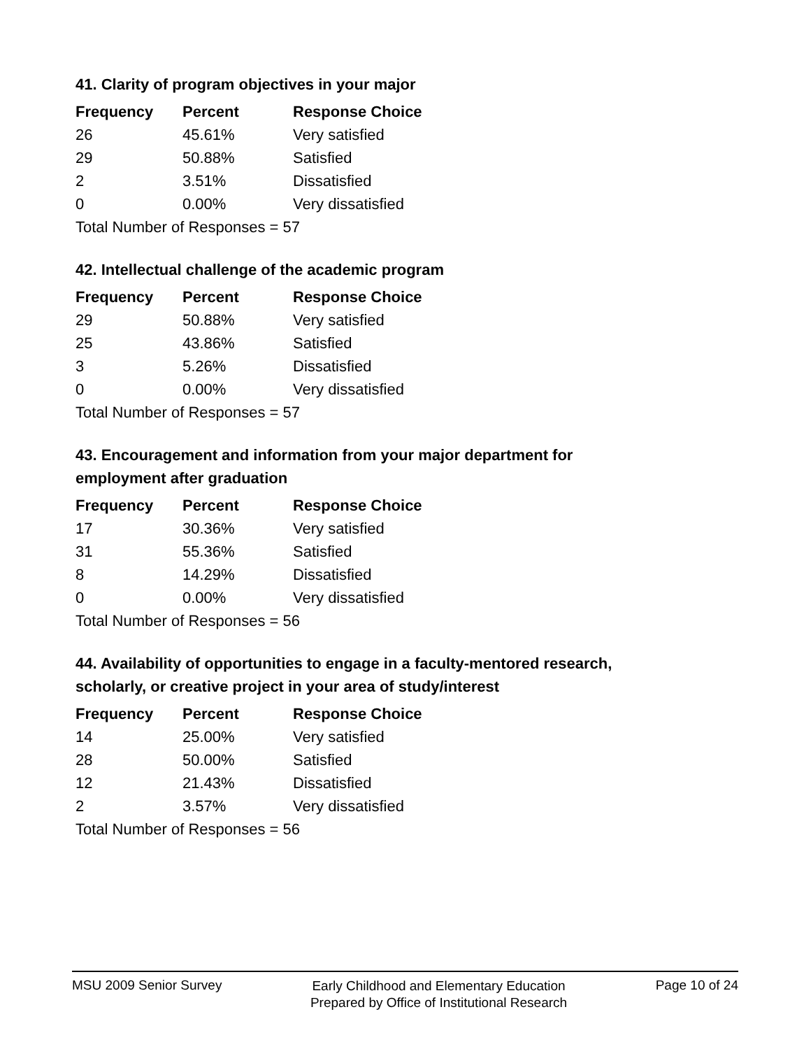41. Clarity of program objectives in your major
| Frequency | Percent | Response Choice |
| --- | --- | --- |
| 26 | 45.61% | Very satisfied |
| 29 | 50.88% | Satisfied |
| 2 | 3.51% | Dissatisfied |
| 0 | 0.00% | Very dissatisfied |
| Total Number of Responses = 57 | | |
42. Intellectual challenge of the academic program
| Frequency | Percent | Response Choice |
| --- | --- | --- |
| 29 | 50.88% | Very satisfied |
| 25 | 43.86% | Satisfied |
| 3 | 5.26% | Dissatisfied |
| 0 | 0.00% | Very dissatisfied |
| Total Number of Responses = 57 | | |
43. Encouragement and information from your major department for employment after graduation
| Frequency | Percent | Response Choice |
| --- | --- | --- |
| 17 | 30.36% | Very satisfied |
| 31 | 55.36% | Satisfied |
| 8 | 14.29% | Dissatisfied |
| 0 | 0.00% | Very dissatisfied |
| Total Number of Responses = 56 | | |
44. Availability of opportunities to engage in a faculty-mentored research, scholarly, or creative project in your area of study/interest
| Frequency | Percent | Response Choice |
| --- | --- | --- |
| 14 | 25.00% | Very satisfied |
| 28 | 50.00% | Satisfied |
| 12 | 21.43% | Dissatisfied |
| 2 | 3.57% | Very dissatisfied |
| Total Number of Responses = 56 | | |
MSU 2009 Senior Survey
Early Childhood and Elementary Education
Prepared by Office of Institutional Research
Page 10 of 24